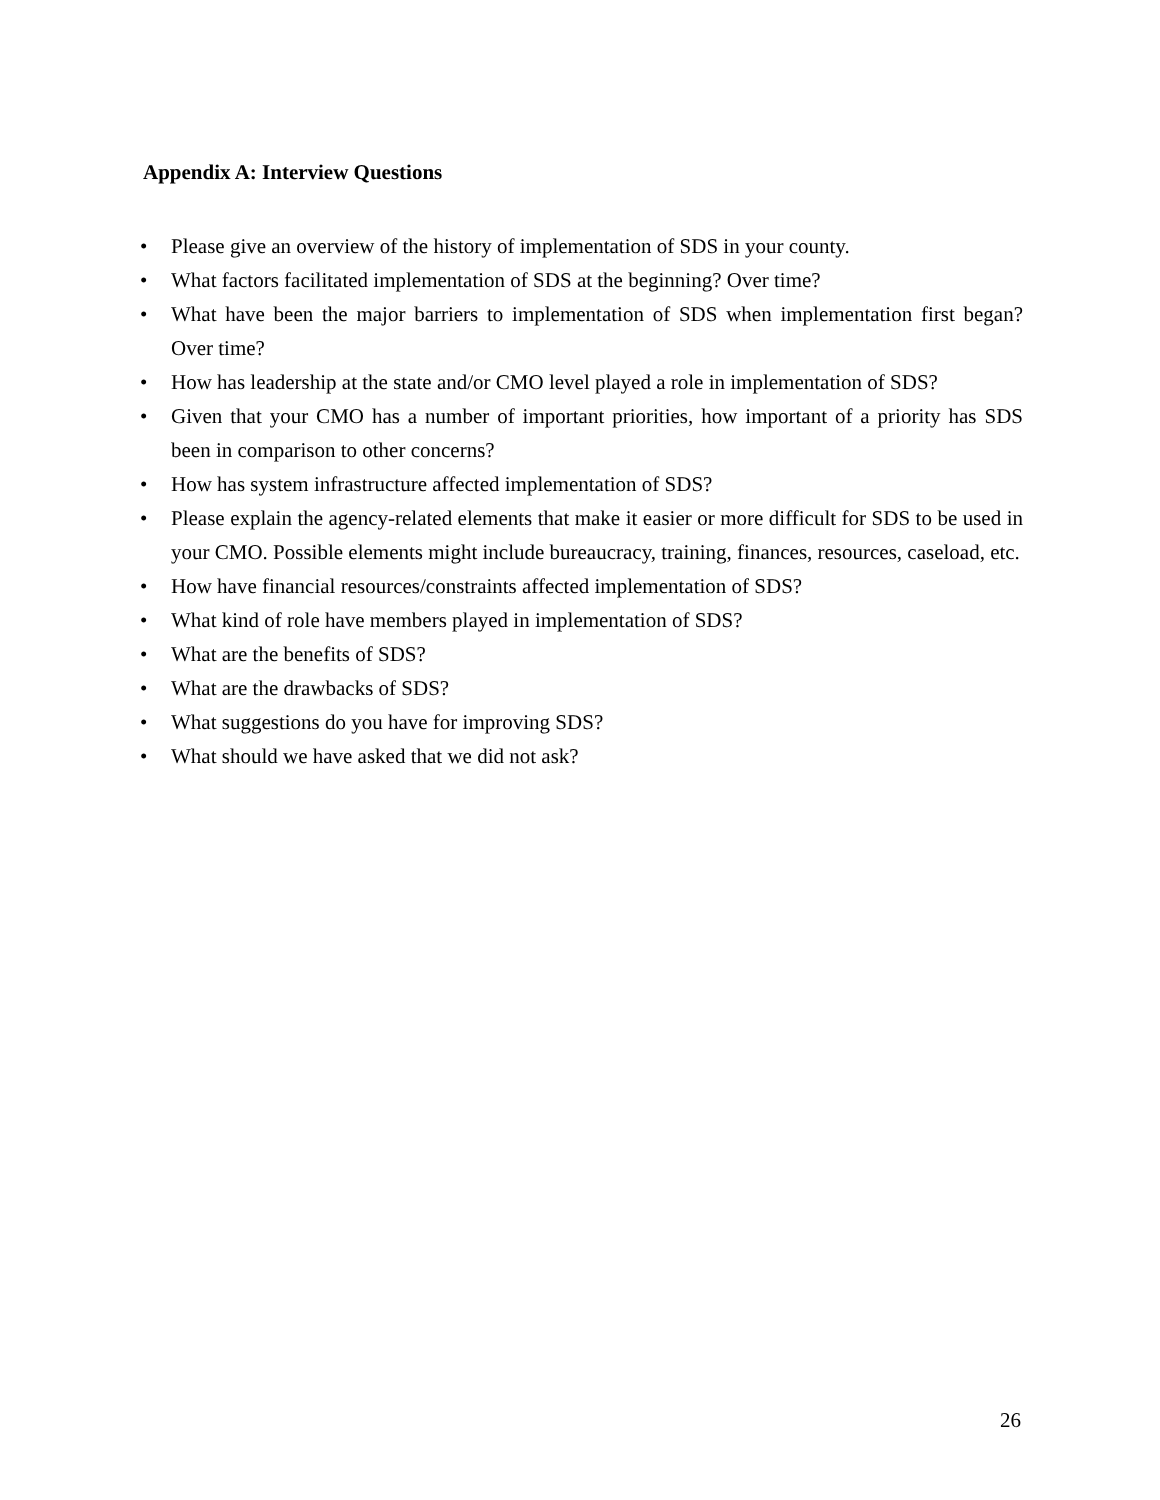Appendix A: Interview Questions
• Please give an overview of the history of implementation of SDS in your county.
• What factors facilitated implementation of SDS at the beginning? Over time?
• What have been the major barriers to implementation of SDS when implementation first began? Over time?
• How has leadership at the state and/or CMO level played a role in implementation of SDS?
• Given that your CMO has a number of important priorities, how important of a priority has SDS been in comparison to other concerns?
• How has system infrastructure affected implementation of SDS?
• Please explain the agency-related elements that make it easier or more difficult for SDS to be used in your CMO. Possible elements might include bureaucracy, training, finances, resources, caseload, etc.
• How have financial resources/constraints affected implementation of SDS?
• What kind of role have members played in implementation of SDS?
• What are the benefits of SDS?
• What are the drawbacks of SDS?
• What suggestions do you have for improving SDS?
• What should we have asked that we did not ask?
26